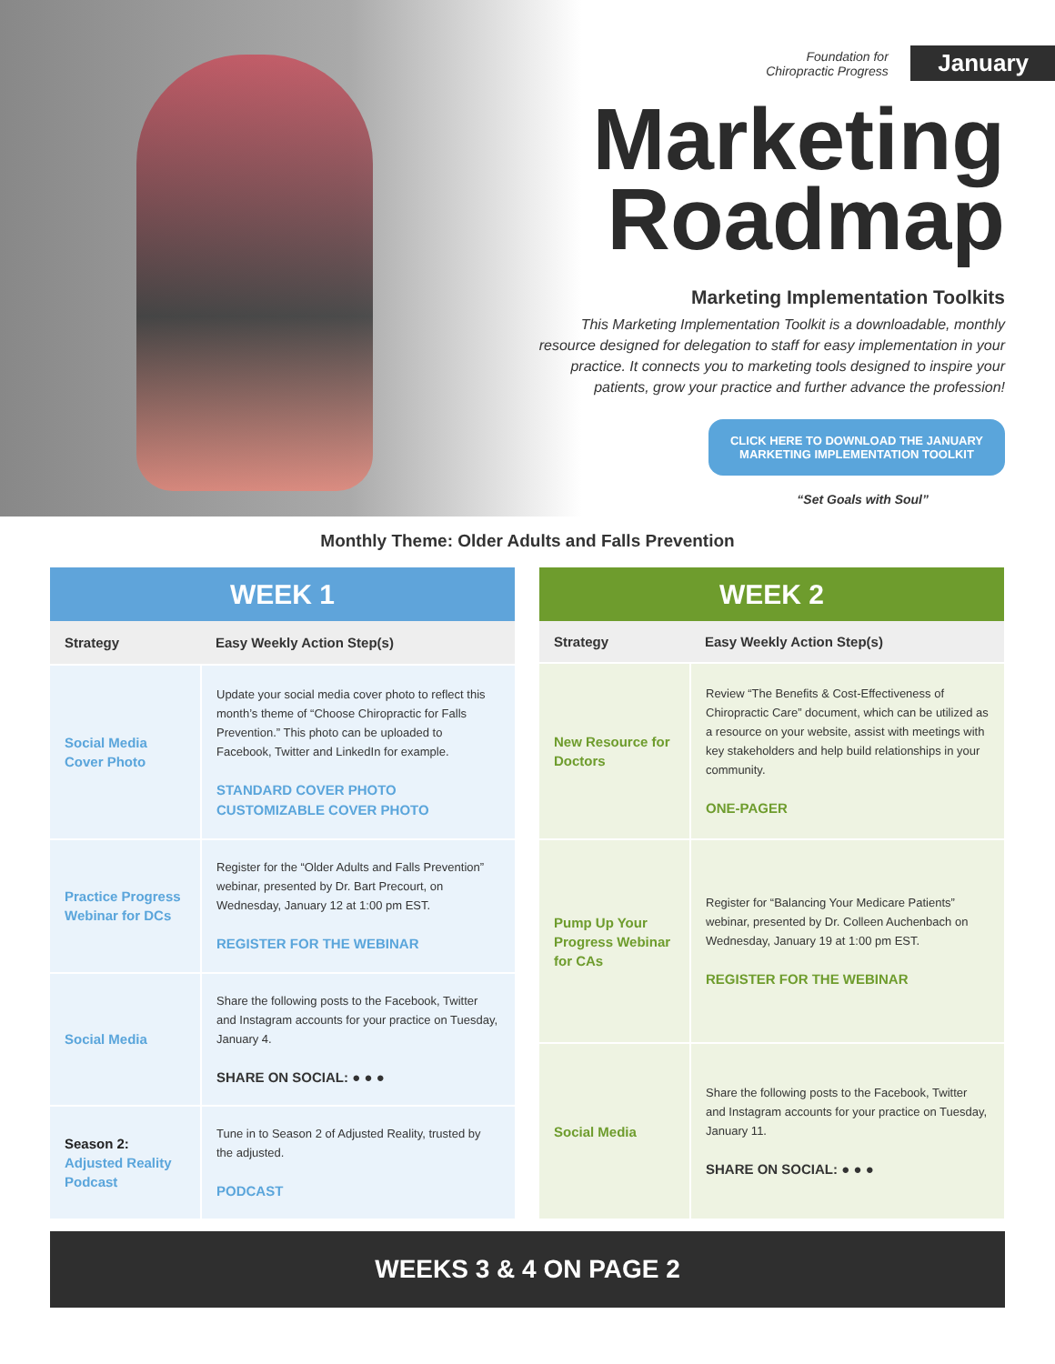Foundation for
Chiropractic Progress January
Marketing Roadmap
Marketing Implementation Toolkits
This Marketing Implementation Toolkit is a downloadable, monthly resource designed for delegation to staff for easy implementation in your practice. It connects you to marketing tools designed to inspire your patients, grow your practice and further advance the profession!
CLICK HERE TO DOWNLOAD THE JANUARY
MARKETING IMPLEMENTATION TOOLKIT
“Set Goals with Soul”
Monthly Theme: Older Adults and Falls Prevention
| WEEK 1 | |
| --- | --- |
| Strategy | Easy Weekly Action Step(s) |
| Social Media Cover Photo | Update your social media cover photo to reflect this month’s theme of “Choose Chiropractic for Falls Prevention.” This photo can be uploaded to Facebook, Twitter and LinkedIn for example. STANDARD COVER PHOTO CUSTOMIZABLE COVER PHOTO |
| Practice Progress Webinar for DCs | Register for the “Older Adults and Falls Prevention” webinar, presented by Dr. Bart Precourt, on Wednesday, January 12 at 1:00 pm EST. REGISTER FOR THE WEBINAR |
| Social Media | Share the following posts to the Facebook, Twitter and Instagram accounts for your practice on Tuesday, January 4. SHARE ON SOCIAL: ● ● ● |
| Season 2: Adjusted Reality Podcast | Tune in to Season 2 of Adjusted Reality, trusted by the adjusted. PODCAST |
| WEEK 2 | |
| --- | --- |
| Strategy | Easy Weekly Action Step(s) |
| New Resource for Doctors | Review “The Benefits & Cost-Effectiveness of Chiropractic Care” document, which can be utilized as a resource on your website, assist with meetings with key stakeholders and help build relationships in your community. ONE-PAGER |
| Pump Up Your Progress Webinar for CAs | Register for “Balancing Your Medicare Patients” webinar, presented by Dr. Colleen Auchenbach on Wednesday, January 19 at 1:00 pm EST. REGISTER FOR THE WEBINAR |
| Social Media | Share the following posts to the Facebook, Twitter and Instagram accounts for your practice on Tuesday, January 11. SHARE ON SOCIAL: ● ● ● |
WEEKS 3 & 4 ON PAGE 2